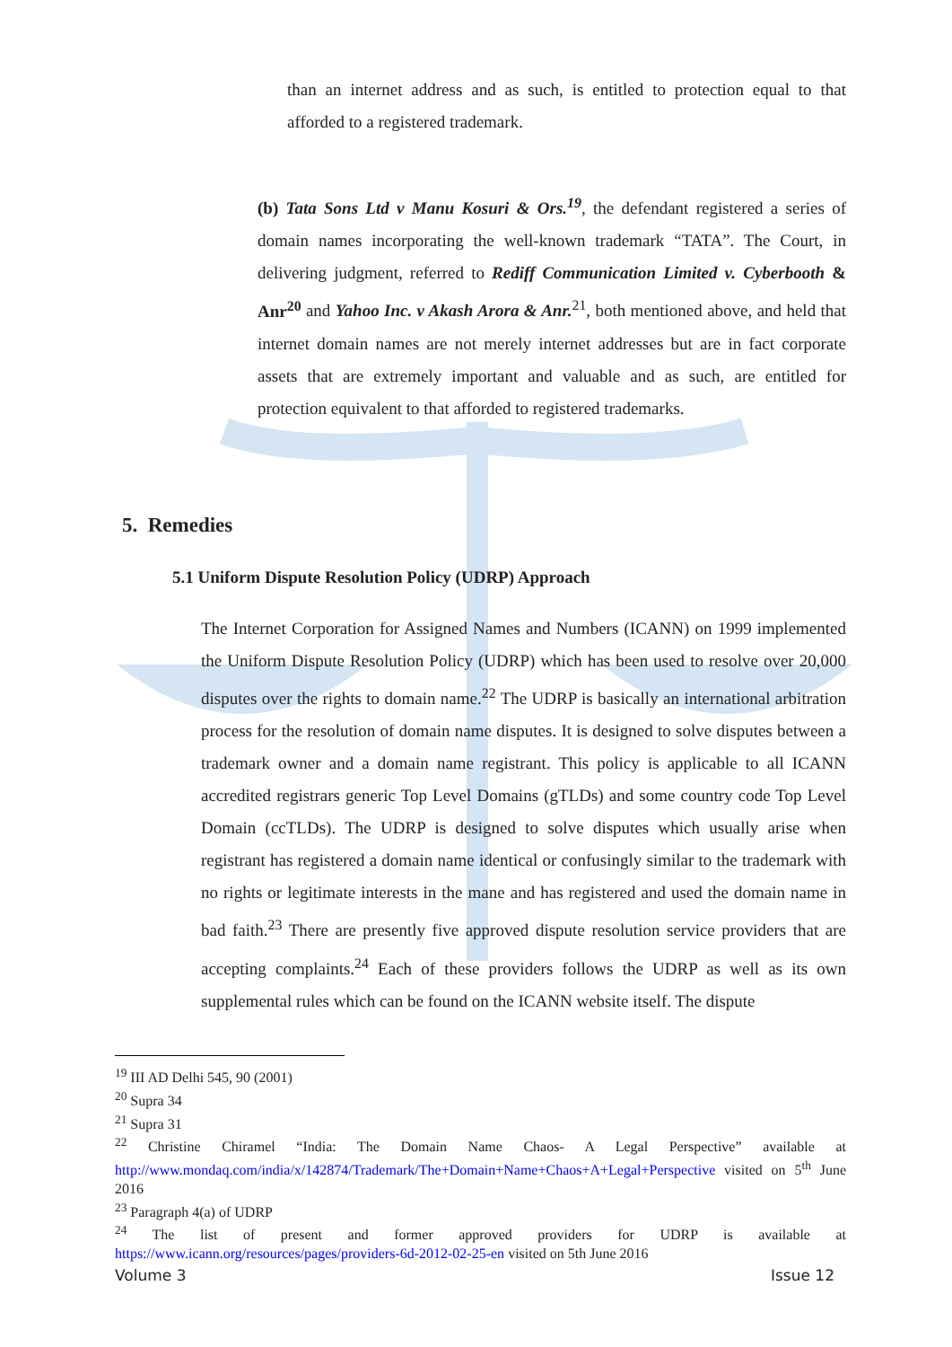than an internet address and as such, is entitled to protection equal to that afforded to a registered trademark.
(b) Tata Sons Ltd v Manu Kosuri & Ors.<sup>19</sup>, the defendant registered a series of domain names incorporating the well-known trademark “TATA”. The Court, in delivering judgment, referred to Rediff Communication Limited v. Cyberbooth & Anr<sup>20</sup> and Yahoo Inc. v Akash Arora & Anr.<sup>21</sup>, both mentioned above, and held that internet domain names are not merely internet addresses but are in fact corporate assets that are extremely important and valuable and as such, are entitled for protection equivalent to that afforded to registered trademarks.
5. Remedies
5.1 Uniform Dispute Resolution Policy (UDRP) Approach
The Internet Corporation for Assigned Names and Numbers (ICANN) on 1999 implemented the Uniform Dispute Resolution Policy (UDRP) which has been used to resolve over 20,000 disputes over the rights to domain name.<sup>22</sup> The UDRP is basically an international arbitration process for the resolution of domain name disputes. It is designed to solve disputes between a trademark owner and a domain name registrant. This policy is applicable to all ICANN accredited registrars generic Top Level Domains (gTLDs) and some country code Top Level Domain (ccTLDs). The UDRP is designed to solve disputes which usually arise when registrant has registered a domain name identical or confusingly similar to the trademark with no rights or legitimate interests in the mane and has registered and used the domain name in bad faith.<sup>23</sup> There are presently five approved dispute resolution service providers that are accepting complaints.<sup>24</sup> Each of these providers follows the UDRP as well as its own supplemental rules which can be found on the ICANN website itself. The dispute
<sup>19</sup> III AD Delhi 545, 90 (2001)
<sup>20</sup> Supra 34
<sup>21</sup> Supra 31
<sup>22</sup> Christine Chiramel “India: The Domain Name Chaos- A Legal Perspective” available at http://www.mondaq.com/india/x/142874/Trademark/The+Domain+Name+Chaos+A+Legal+Perspective visited on 5<sup>th</sup> June 2016
<sup>23</sup> Paragraph 4(a) of UDRP
<sup>24</sup> The list of present and former approved providers for UDRP is available at https://www.icann.org/resources/pages/providers-6d-2012-02-25-en visited on 5th June 2016
Volume 3 Issue 12